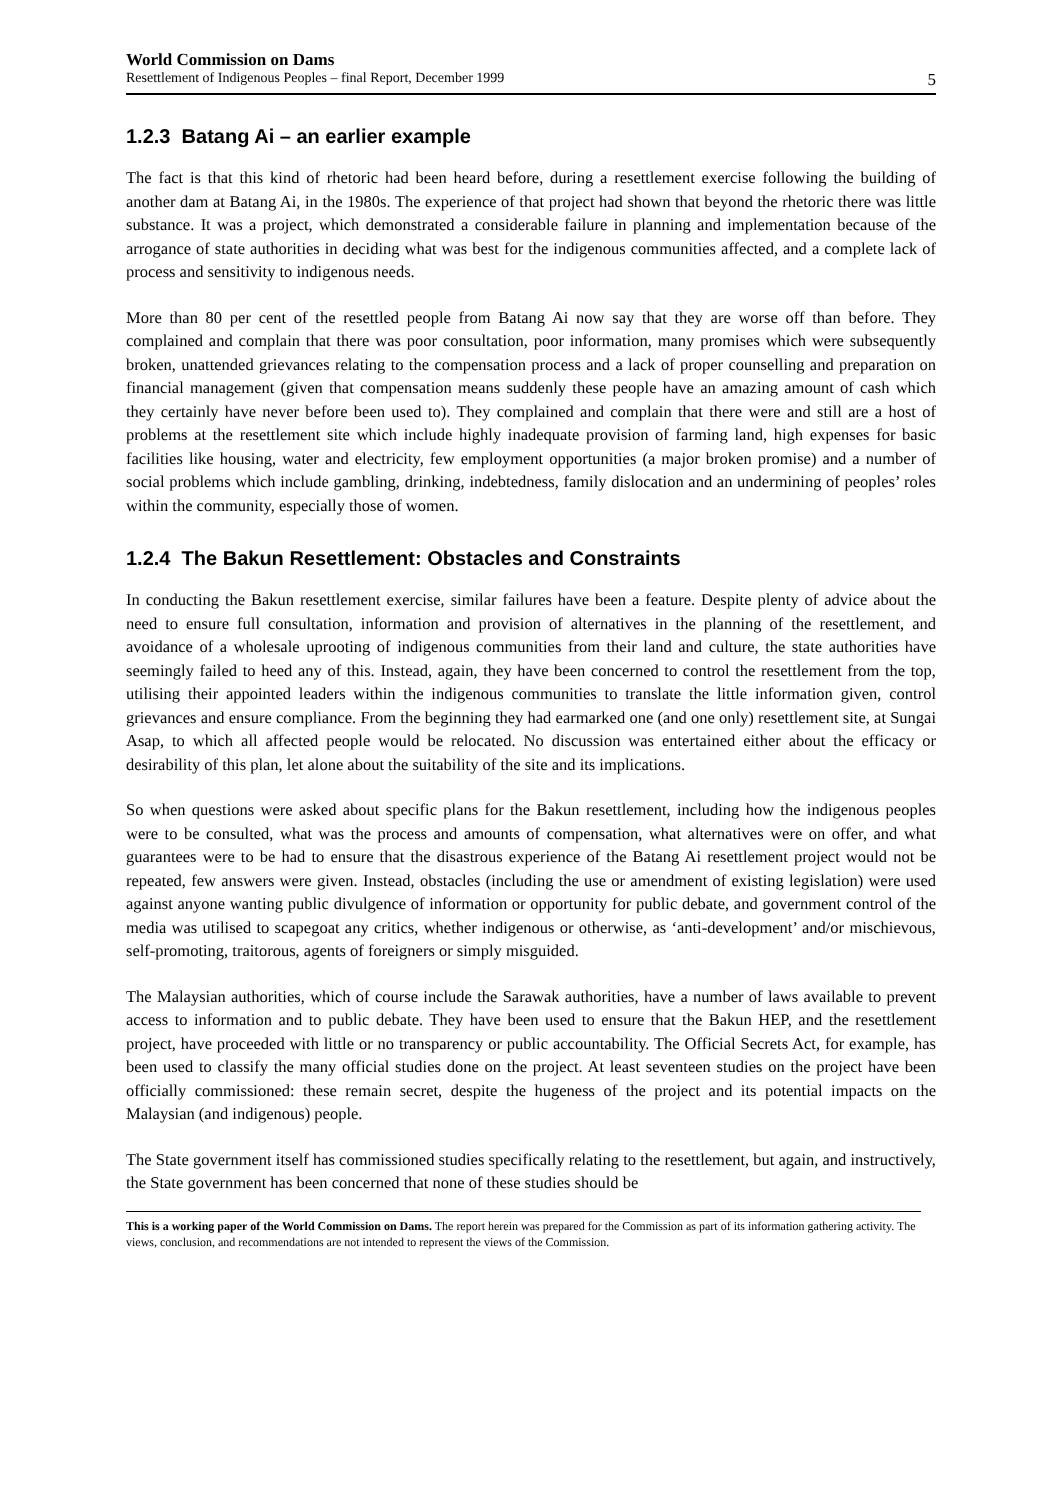World Commission on Dams
Resettlement of Indigenous Peoples – final Report, December 1999 5
1.2.3 Batang Ai – an earlier example
The fact is that this kind of rhetoric had been heard before, during a resettlement exercise following the building of another dam at Batang Ai, in the 1980s. The experience of that project had shown that beyond the rhetoric there was little substance. It was a project, which demonstrated a considerable failure in planning and implementation because of the arrogance of state authorities in deciding what was best for the indigenous communities affected, and a complete lack of process and sensitivity to indigenous needs.
More than 80 per cent of the resettled people from Batang Ai now say that they are worse off than before. They complained and complain that there was poor consultation, poor information, many promises which were subsequently broken, unattended grievances relating to the compensation process and a lack of proper counselling and preparation on financial management (given that compensation means suddenly these people have an amazing amount of cash which they certainly have never before been used to). They complained and complain that there were and still are a host of problems at the resettlement site which include highly inadequate provision of farming land, high expenses for basic facilities like housing, water and electricity, few employment opportunities (a major broken promise) and a number of social problems which include gambling, drinking, indebtedness, family dislocation and an undermining of peoples’ roles within the community, especially those of women.
1.2.4 The Bakun Resettlement: Obstacles and Constraints
In conducting the Bakun resettlement exercise, similar failures have been a feature. Despite plenty of advice about the need to ensure full consultation, information and provision of alternatives in the planning of the resettlement, and avoidance of a wholesale uprooting of indigenous communities from their land and culture, the state authorities have seemingly failed to heed any of this. Instead, again, they have been concerned to control the resettlement from the top, utilising their appointed leaders within the indigenous communities to translate the little information given, control grievances and ensure compliance. From the beginning they had earmarked one (and one only) resettlement site, at Sungai Asap, to which all affected people would be relocated. No discussion was entertained either about the efficacy or desirability of this plan, let alone about the suitability of the site and its implications.
So when questions were asked about specific plans for the Bakun resettlement, including how the indigenous peoples were to be consulted, what was the process and amounts of compensation, what alternatives were on offer, and what guarantees were to be had to ensure that the disastrous experience of the Batang Ai resettlement project would not be repeated, few answers were given. Instead, obstacles (including the use or amendment of existing legislation) were used against anyone wanting public divulgence of information or opportunity for public debate, and government control of the media was utilised to scapegoat any critics, whether indigenous or otherwise, as ‘anti-development’ and/or mischievous, self-promoting, traitorous, agents of foreigners or simply misguided.
The Malaysian authorities, which of course include the Sarawak authorities, have a number of laws available to prevent access to information and to public debate. They have been used to ensure that the Bakun HEP, and the resettlement project, have proceeded with little or no transparency or public accountability. The Official Secrets Act, for example, has been used to classify the many official studies done on the project. At least seventeen studies on the project have been officially commissioned: these remain secret, despite the hugeness of the project and its potential impacts on the Malaysian (and indigenous) people.
The State government itself has commissioned studies specifically relating to the resettlement, but again, and instructively, the State government has been concerned that none of these studies should be
This is a working paper of the World Commission on Dams. The report herein was prepared for the Commission as part of its information gathering activity. The views, conclusion, and recommendations are not intended to represent the views of the Commission.